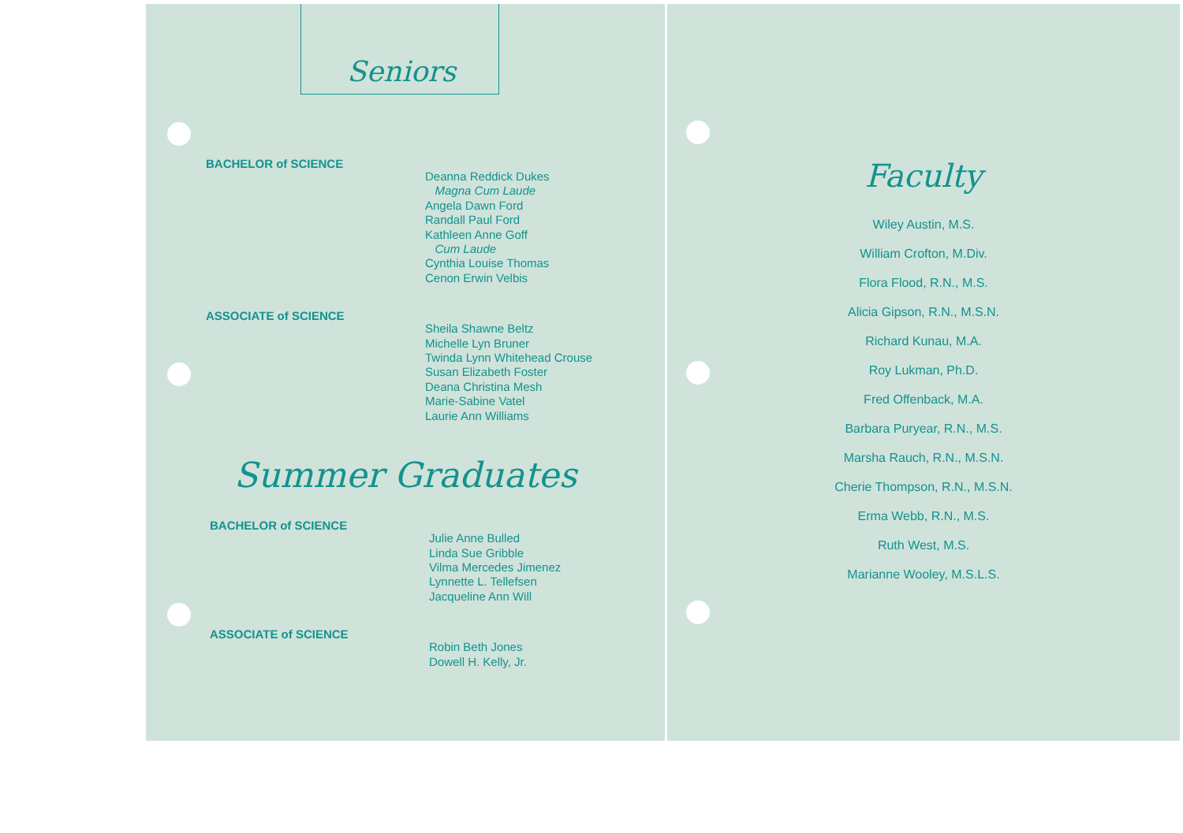Seniors
BACHELOR of SCIENCE
Deanna Reddick Dukes
Magna Cum Laude
Angela Dawn Ford
Randall Paul Ford
Kathleen Anne Goff
Cum Laude
Cynthia Louise Thomas
Cenon Erwin Velbis
ASSOCIATE of SCIENCE
Sheila Shawne Beltz
Michelle Lyn Bruner
Twinda Lynn Whitehead Crouse
Susan Elizabeth Foster
Deana Christina Mesh
Marie-Sabine Vatel
Laurie Ann Williams
Summer Graduates
BACHELOR of SCIENCE
Julie Anne Bulled
Linda Sue Gribble
Vilma Mercedes Jimenez
Lynnette L. Tellefsen
Jacqueline Ann Will
ASSOCIATE of SCIENCE
Robin Beth Jones
Dowell H. Kelly, Jr.
Faculty
Wiley Austin, M.S.
William Crofton, M.Div.
Flora Flood, R.N., M.S.
Alicia Gipson, R.N., M.S.N.
Richard Kunau, M.A.
Roy Lukman, Ph.D.
Fred Offenback, M.A.
Barbara Puryear, R.N., M.S.
Marsha Rauch, R.N., M.S.N.
Cherie Thompson, R.N., M.S.N.
Erma Webb, R.N., M.S.
Ruth West, M.S.
Marianne Wooley, M.S.L.S.